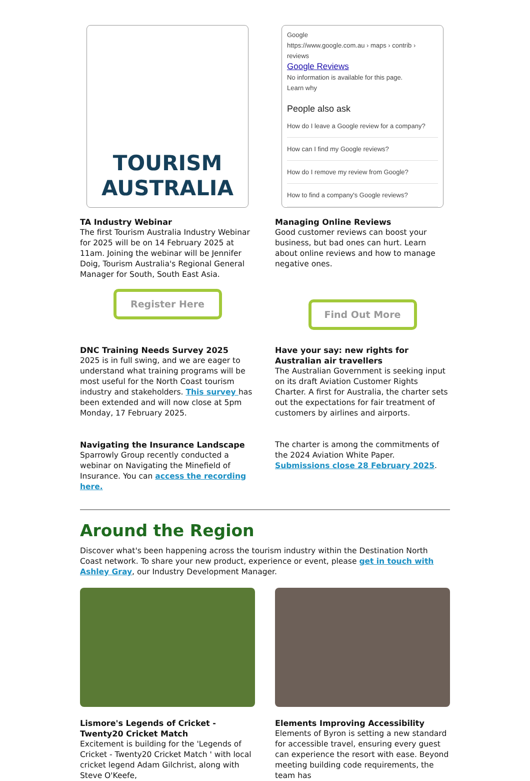TOURISM
AUSTRALIA
TA Industry Webinar
The first Tourism Australia Industry Webinar for 2025 will be on 14 February 2025 at 11am. Joining the webinar will be Jennifer Doig, Tourism Australia's Regional General Manager for South, South East Asia.
Register Here
Google
https://www.google.com.au › maps › contrib › reviews
Google Reviews
No information is available for this page.
Learn why
People also ask
How do I leave a Google review for a company?
How can I find my Google reviews?
How do I remove my review from Google?
How to find a company's Google reviews?
Managing Online Reviews
Good customer reviews can boost your business, but bad ones can hurt. Learn about online reviews and how to manage negative ones.
Find Out More
DNC Training Needs Survey 2025
2025 is in full swing, and we are eager to understand what training programs will be most useful for the North Coast tourism industry and stakeholders. This survey has been extended and will now close at 5pm Monday, 17 February 2025.
Navigating the Insurance Landscape
Sparrowly Group recently conducted a webinar on Navigating the Minefield of Insurance. You can access the recording here.
Have your say: new rights for Australian air travellers
The Australian Government is seeking input on its draft Aviation Customer Rights Charter. A first for Australia, the charter sets out the expectations for fair treatment of customers by airlines and airports.
The charter is among the commitments of the 2024 Aviation White Paper. Submissions close 28 February 2025.
Around the Region
Discover what's been happening across the tourism industry within the Destination North Coast network. To share your new product, experience or event, please get in touch with Ashley Gray, our Industry Development Manager.
Lismore's Legends of Cricket - Twenty20 Cricket Match
Excitement is building for the 'Legends of Cricket - Twenty20 Cricket Match ' with local cricket legend Adam Gilchrist, along with Steve O'Keefe,
Elements Improving Accessibility
Elements of Byron is setting a new standard for accessible travel, ensuring every guest can experience the resort with ease. Beyond meeting building code requirements, the team has